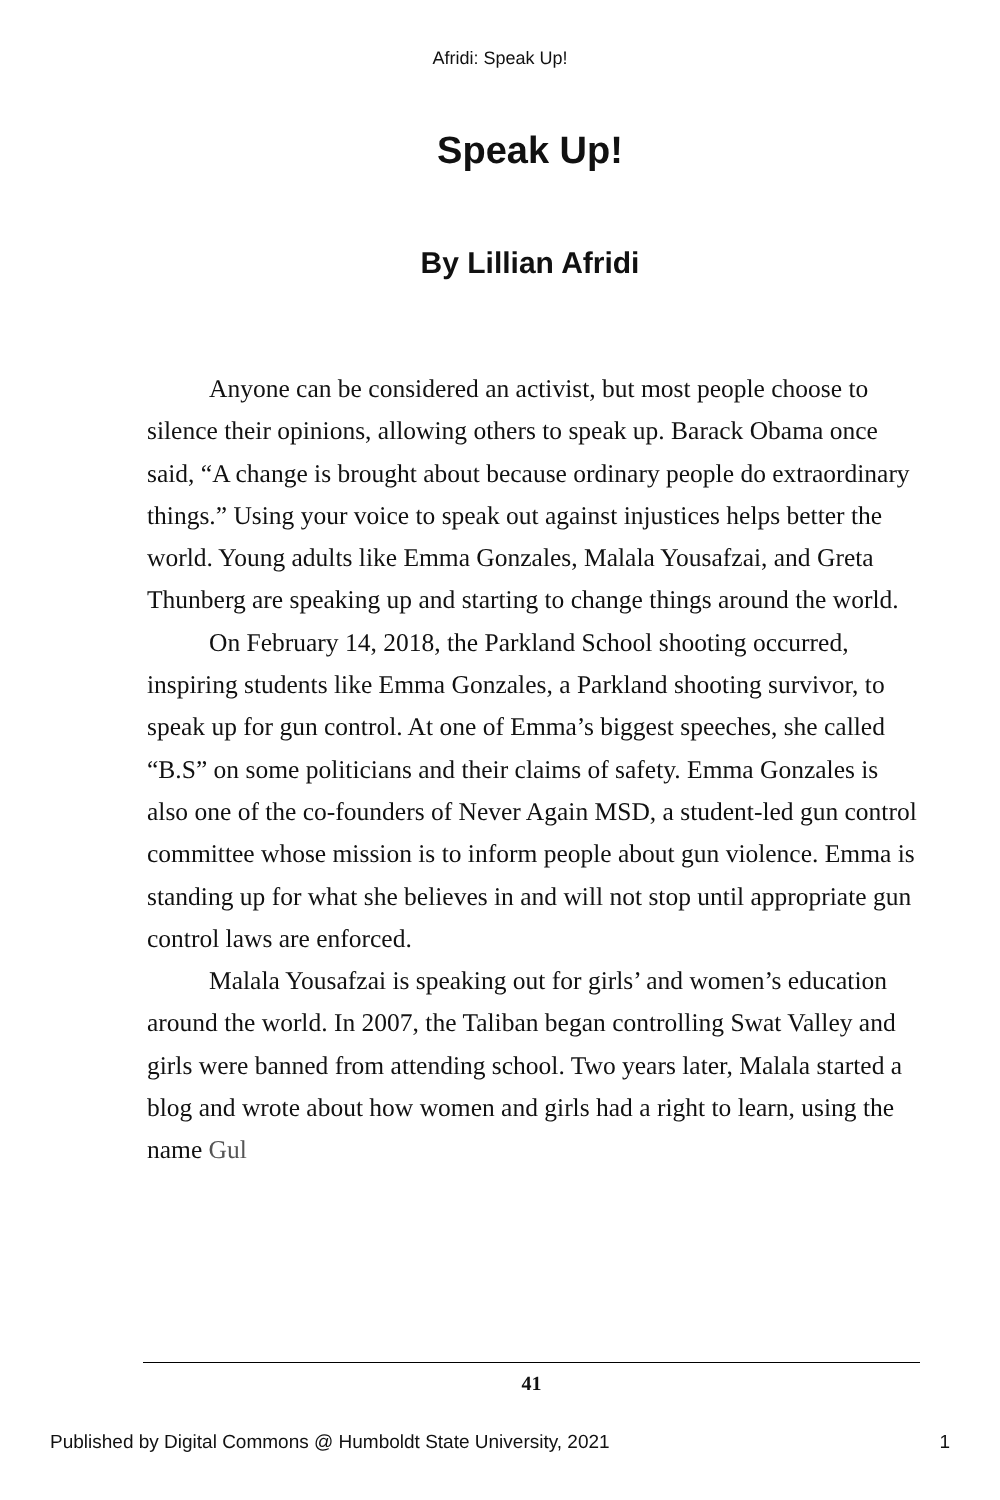Afridi: Speak Up!
Speak Up!
By Lillian Afridi
Anyone can be considered an activist, but most people choose to silence their opinions, allowing others to speak up. Barack Obama once said, “A change is brought about because ordinary people do extraordinary things.” Using your voice to speak out against injustices helps better the world. Young adults like Emma Gonzales, Malala Yousafzai, and Greta Thunberg are speaking up and starting to change things around the world.
On February 14, 2018, the Parkland School shooting occurred, inspiring students like Emma Gonzales, a Parkland shooting survivor, to speak up for gun control. At one of Emma’s biggest speeches, she called “B.S” on some politicians and their claims of safety. Emma Gonzales is also one of the co-founders of Never Again MSD, a student-led gun control committee whose mission is to inform people about gun violence. Emma is standing up for what she believes in and will not stop until appropriate gun control laws are enforced.
Malala Yousafzai is speaking out for girls’ and women’s education around the world. In 2007, the Taliban began controlling Swat Valley and girls were banned from attending school. Two years later, Malala started a blog and wrote about how women and girls had a right to learn, using the name Gul
41
Published by Digital Commons @ Humboldt State University, 2021 1